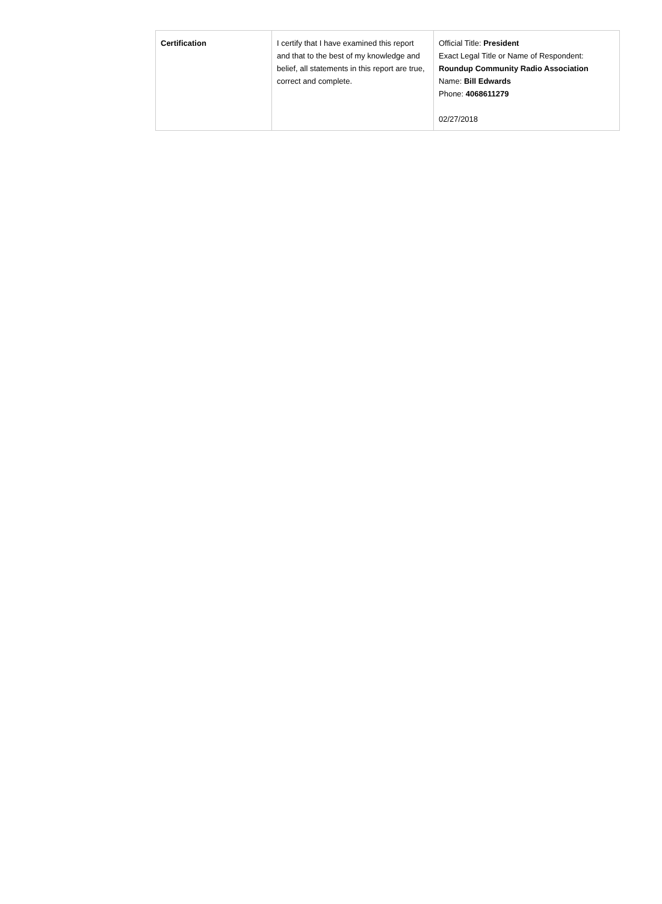| Certification | I certify that I have examined this report and that to the best of my knowledge and belief, all statements in this report are true, correct and complete. | Official Title: President Exact Legal Title or Name of Respondent: Roundup Community Radio Association Name: Bill Edwards Phone: 4068611279 02/27/2018 |